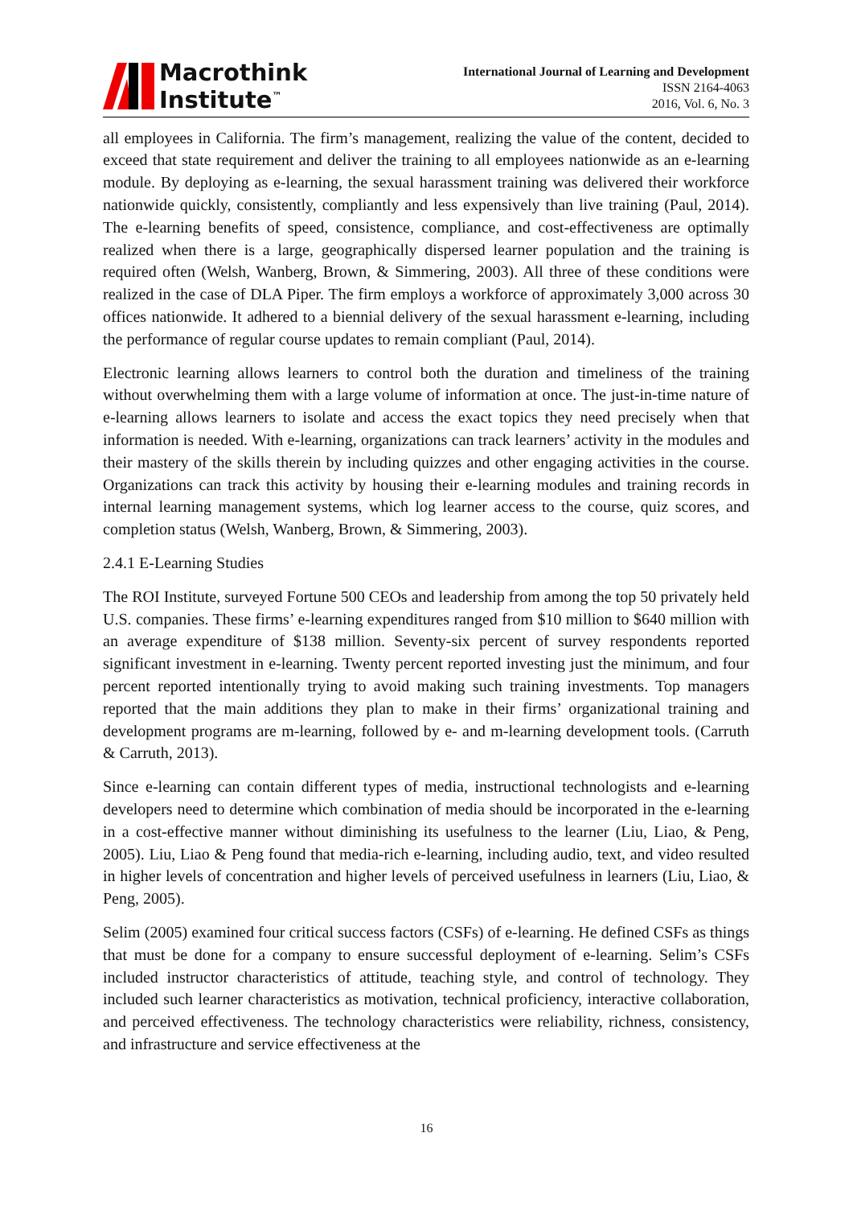Macrothink
Institute<sup>™</sup>
International Journal of Learning and Development
ISSN 2164-4063
2016, Vol. 6, No. 3
all employees in California. The firm’s management, realizing the value of the content, decided to exceed that state requirement and deliver the training to all employees nationwide as an e-learning module. By deploying as e-learning, the sexual harassment training was delivered their workforce nationwide quickly, consistently, compliantly and less expensively than live training (Paul, 2014). The e-learning benefits of speed, consistence, compliance, and cost-effectiveness are optimally realized when there is a large, geographically dispersed learner population and the training is required often (Welsh, Wanberg, Brown, & Simmering, 2003). All three of these conditions were realized in the case of DLA Piper. The firm employs a workforce of approximately 3,000 across 30 offices nationwide. It adhered to a biennial delivery of the sexual harassment e-learning, including the performance of regular course updates to remain compliant (Paul, 2014).
Electronic learning allows learners to control both the duration and timeliness of the training without overwhelming them with a large volume of information at once. The just-in-time nature of e-learning allows learners to isolate and access the exact topics they need precisely when that information is needed. With e-learning, organizations can track learners’ activity in the modules and their mastery of the skills therein by including quizzes and other engaging activities in the course. Organizations can track this activity by housing their e-learning modules and training records in internal learning management systems, which log learner access to the course, quiz scores, and completion status (Welsh, Wanberg, Brown, & Simmering, 2003).
2.4.1 E-Learning Studies
The ROI Institute, surveyed Fortune 500 CEOs and leadership from among the top 50 privately held U.S. companies. These firms’ e-learning expenditures ranged from $10 million to $640 million with an average expenditure of $138 million. Seventy-six percent of survey respondents reported significant investment in e-learning. Twenty percent reported investing just the minimum, and four percent reported intentionally trying to avoid making such training investments. Top managers reported that the main additions they plan to make in their firms’ organizational training and development programs are m-learning, followed by e- and m-learning development tools. (Carruth & Carruth, 2013).
Since e-learning can contain different types of media, instructional technologists and e-learning developers need to determine which combination of media should be incorporated in the e-learning in a cost-effective manner without diminishing its usefulness to the learner (Liu, Liao, & Peng, 2005). Liu, Liao & Peng found that media-rich e-learning, including audio, text, and video resulted in higher levels of concentration and higher levels of perceived usefulness in learners (Liu, Liao, & Peng, 2005).
Selim (2005) examined four critical success factors (CSFs) of e-learning. He defined CSFs as things that must be done for a company to ensure successful deployment of e-learning. Selim’s CSFs included instructor characteristics of attitude, teaching style, and control of technology. They included such learner characteristics as motivation, technical proficiency, interactive collaboration, and perceived effectiveness. The technology characteristics were reliability, richness, consistency, and infrastructure and service effectiveness at the
16